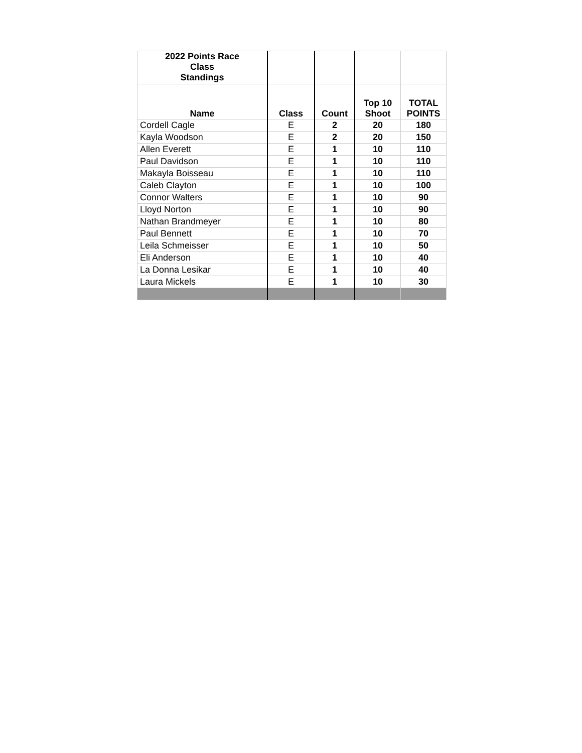| 2022 Points Race Class Standings | | | | |
| --- | --- | --- | --- | --- |
| Name | Class | Count | Top 10 Shoot | TOTAL POINTS |
| Cordell Cagle | E | 2 | 20 | 180 |
| Kayla Woodson | E | 2 | 20 | 150 |
| Allen Everett | E | 1 | 10 | 110 |
| Paul Davidson | E | 1 | 10 | 110 |
| Makayla Boisseau | E | 1 | 10 | 110 |
| Caleb Clayton | E | 1 | 10 | 100 |
| Connor Walters | E | 1 | 10 | 90 |
| Lloyd Norton | E | 1 | 10 | 90 |
| Nathan Brandmeyer | E | 1 | 10 | 80 |
| Paul Bennett | E | 1 | 10 | 70 |
| Leila Schmeisser | E | 1 | 10 | 50 |
| Eli Anderson | E | 1 | 10 | 40 |
| La Donna Lesikar | E | 1 | 10 | 40 |
| Laura Mickels | E | 1 | 10 | 30 |